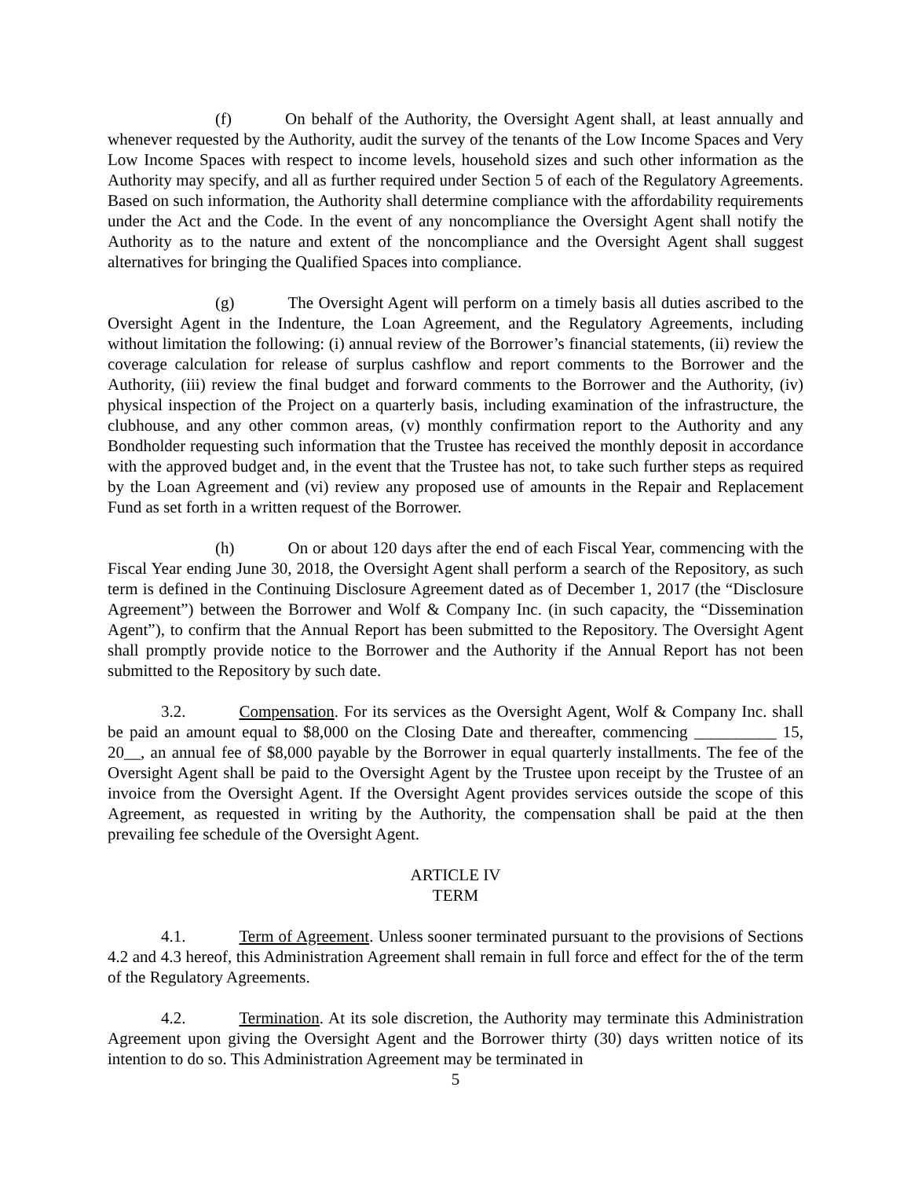(f) On behalf of the Authority, the Oversight Agent shall, at least annually and whenever requested by the Authority, audit the survey of the tenants of the Low Income Spaces and Very Low Income Spaces with respect to income levels, household sizes and such other information as the Authority may specify, and all as further required under Section 5 of each of the Regulatory Agreements. Based on such information, the Authority shall determine compliance with the affordability requirements under the Act and the Code. In the event of any noncompliance the Oversight Agent shall notify the Authority as to the nature and extent of the noncompliance and the Oversight Agent shall suggest alternatives for bringing the Qualified Spaces into compliance.
(g) The Oversight Agent will perform on a timely basis all duties ascribed to the Oversight Agent in the Indenture, the Loan Agreement, and the Regulatory Agreements, including without limitation the following: (i) annual review of the Borrower’s financial statements, (ii) review the coverage calculation for release of surplus cashflow and report comments to the Borrower and the Authority, (iii) review the final budget and forward comments to the Borrower and the Authority, (iv) physical inspection of the Project on a quarterly basis, including examination of the infrastructure, the clubhouse, and any other common areas, (v) monthly confirmation report to the Authority and any Bondholder requesting such information that the Trustee has received the monthly deposit in accordance with the approved budget and, in the event that the Trustee has not, to take such further steps as required by the Loan Agreement and (vi) review any proposed use of amounts in the Repair and Replacement Fund as set forth in a written request of the Borrower.
(h) On or about 120 days after the end of each Fiscal Year, commencing with the Fiscal Year ending June 30, 2018, the Oversight Agent shall perform a search of the Repository, as such term is defined in the Continuing Disclosure Agreement dated as of December 1, 2017 (the “Disclosure Agreement”) between the Borrower and Wolf & Company Inc. (in such capacity, the “Dissemination Agent”), to confirm that the Annual Report has been submitted to the Repository. The Oversight Agent shall promptly provide notice to the Borrower and the Authority if the Annual Report has not been submitted to the Repository by such date.
3.2. Compensation. For its services as the Oversight Agent, Wolf & Company Inc. shall be paid an amount equal to $8,000 on the Closing Date and thereafter, commencing __________ 15, 20__, an annual fee of $8,000 payable by the Borrower in equal quarterly installments. The fee of the Oversight Agent shall be paid to the Oversight Agent by the Trustee upon receipt by the Trustee of an invoice from the Oversight Agent. If the Oversight Agent provides services outside the scope of this Agreement, as requested in writing by the Authority, the compensation shall be paid at the then prevailing fee schedule of the Oversight Agent.
ARTICLE IV
TERM
4.1. Term of Agreement. Unless sooner terminated pursuant to the provisions of Sections 4.2 and 4.3 hereof, this Administration Agreement shall remain in full force and effect for the of the term of the Regulatory Agreements.
4.2. Termination. At its sole discretion, the Authority may terminate this Administration Agreement upon giving the Oversight Agent and the Borrower thirty (30) days written notice of its intention to do so. This Administration Agreement may be terminated in
5